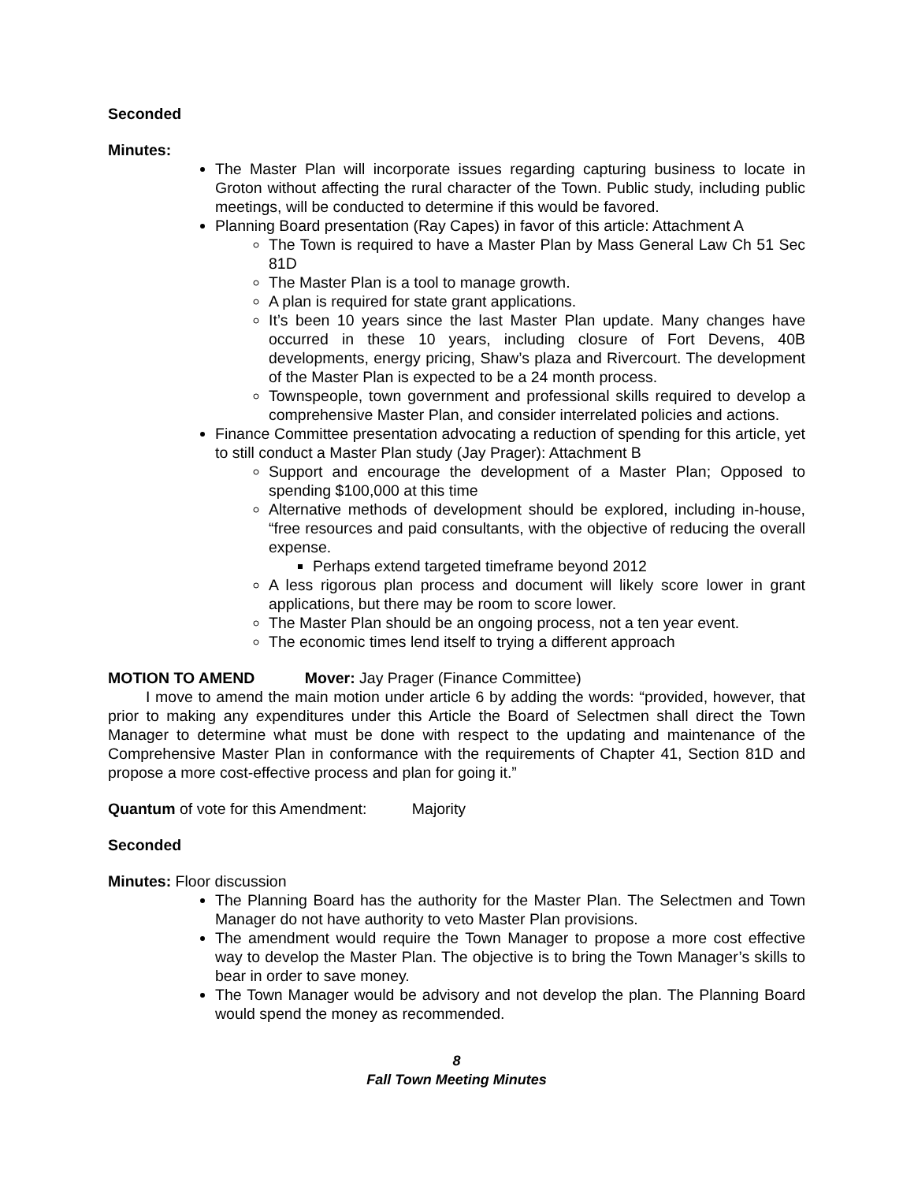Seconded
Minutes:
The Master Plan will incorporate issues regarding capturing business to locate in Groton without affecting the rural character of the Town. Public study, including public meetings, will be conducted to determine if this would be favored.
Planning Board presentation (Ray Capes) in favor of this article: Attachment A
The Town is required to have a Master Plan by Mass General Law Ch 51 Sec 81D
The Master Plan is a tool to manage growth.
A plan is required for state grant applications.
It’s been 10 years since the last Master Plan update. Many changes have occurred in these 10 years, including closure of Fort Devens, 40B developments, energy pricing, Shaw’s plaza and Rivercourt. The development of the Master Plan is expected to be a 24 month process.
Townspeople, town government and professional skills required to develop a comprehensive Master Plan, and consider interrelated policies and actions.
Finance Committee presentation advocating a reduction of spending for this article, yet to still conduct a Master Plan study (Jay Prager): Attachment B
Support and encourage the development of a Master Plan; Opposed to spending $100,000 at this time
Alternative methods of development should be explored, including in-house, “free resources and paid consultants, with the objective of reducing the overall expense.
Perhaps extend targeted timeframe beyond 2012
A less rigorous plan process and document will likely score lower in grant applications, but there may be room to score lower.
The Master Plan should be an ongoing process, not a ten year event.
The economic times lend itself to trying a different approach
MOTION TO AMEND Mover: Jay Prager (Finance Committee)
I move to amend the main motion under article 6 by adding the words: “provided, however, that prior to making any expenditures under this Article the Board of Selectmen shall direct the Town Manager to determine what must be done with respect to the updating and maintenance of the Comprehensive Master Plan in conformance with the requirements of Chapter 41, Section 81D and propose a more cost-effective process and plan for going it.”
Quantum of vote for this Amendment: Majority
Seconded
Minutes: Floor discussion
The Planning Board has the authority for the Master Plan. The Selectmen and Town Manager do not have authority to veto Master Plan provisions.
The amendment would require the Town Manager to propose a more cost effective way to develop the Master Plan. The objective is to bring the Town Manager’s skills to bear in order to save money.
The Town Manager would be advisory and not develop the plan. The Planning Board would spend the money as recommended.
8
Fall Town Meeting Minutes